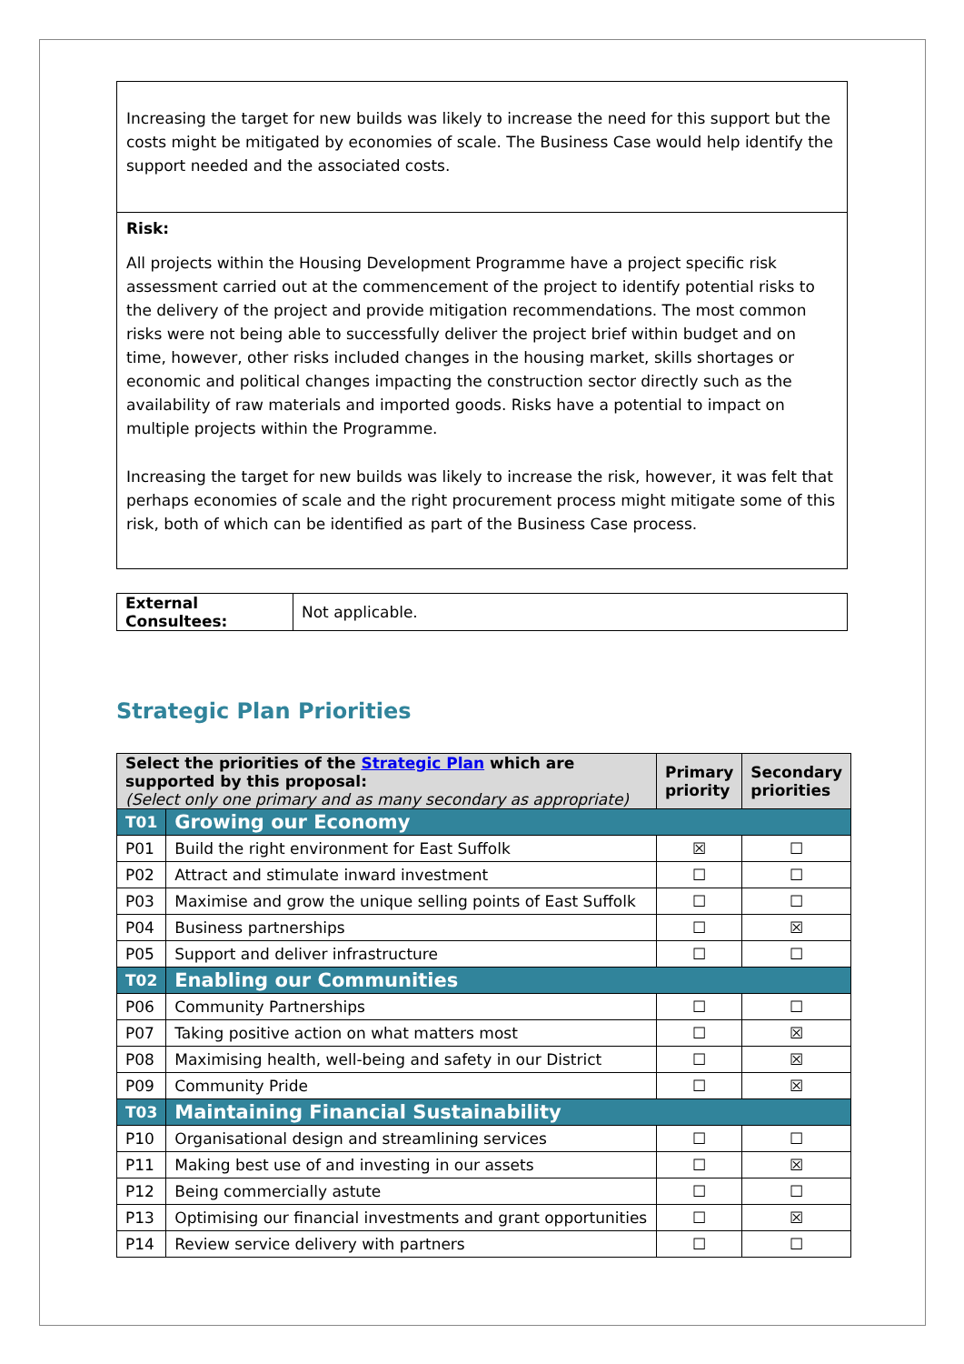Increasing the target for new builds was likely to increase the need for this support but the costs might be mitigated by economies of scale. The Business Case would help identify the support needed and the associated costs.
Risk:
All projects within the Housing Development Programme have a project specific risk assessment carried out at the commencement of the project to identify potential risks to the delivery of the project and provide mitigation recommendations. The most common risks were not being able to successfully deliver the project brief within budget and on time, however, other risks included changes in the housing market, skills shortages or economic and political changes impacting the construction sector directly such as the availability of raw materials and imported goods. Risks have a potential to impact on multiple projects within the Programme.
Increasing the target for new builds was likely to increase the risk, however, it was felt that perhaps economies of scale and the right procurement process might mitigate some of this risk, both of which can be identified as part of the Business Case process.
| External Consultees: | Not applicable. |
Strategic Plan Priorities
| Select the priorities of the Strategic Plan which are supported by this proposal: (Select only one primary and as many secondary as appropriate) | | Primary priority | Secondary priorities |
| --- | --- | --- | --- |
| T01 | Growing our Economy | | |
| P01 | Build the right environment for East Suffolk | ☒ | ☐ |
| P02 | Attract and stimulate inward investment | ☐ | ☐ |
| P03 | Maximise and grow the unique selling points of East Suffolk | ☐ | ☐ |
| P04 | Business partnerships | ☐ | ☒ |
| P05 | Support and deliver infrastructure | ☐ | ☐ |
| T02 | Enabling our Communities | | |
| P06 | Community Partnerships | ☐ | ☐ |
| P07 | Taking positive action on what matters most | ☐ | ☒ |
| P08 | Maximising health, well-being and safety in our District | ☐ | ☒ |
| P09 | Community Pride | ☐ | ☒ |
| T03 | Maintaining Financial Sustainability | | |
| P10 | Organisational design and streamlining services | ☐ | ☐ |
| P11 | Making best use of and investing in our assets | ☐ | ☒ |
| P12 | Being commercially astute | ☐ | ☐ |
| P13 | Optimising our financial investments and grant opportunities | ☐ | ☒ |
| P14 | Review service delivery with partners | ☐ | ☐ |